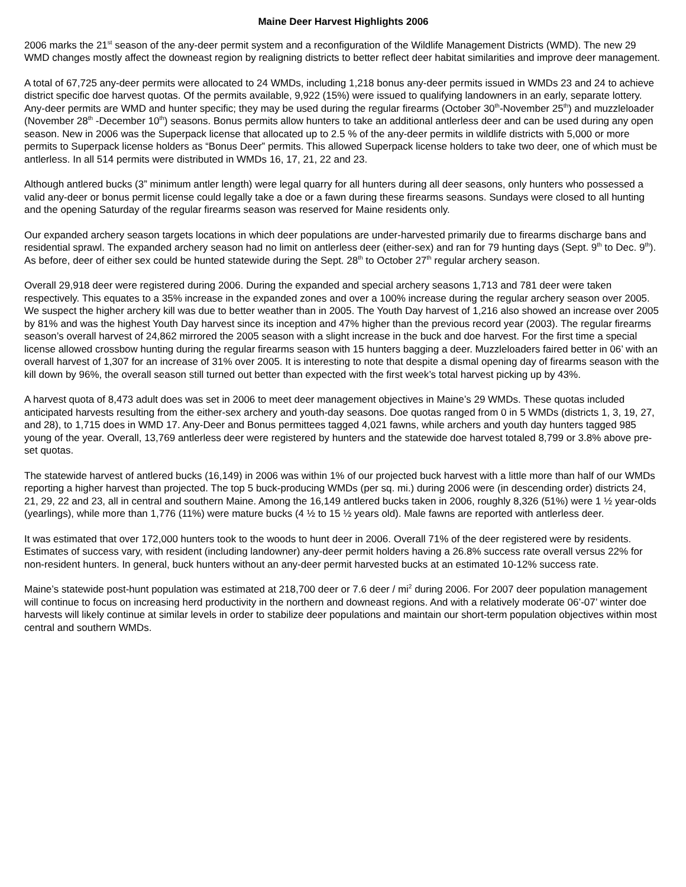Maine Deer Harvest Highlights 2006
2006 marks the 21<sup>st</sup> season of the any-deer permit system and a reconfiguration of the Wildlife Management Districts (WMD). The new 29 WMD changes mostly affect the downeast region by realigning districts to better reflect deer habitat similarities and improve deer management.
A total of 67,725 any-deer permits were allocated to 24 WMDs, including 1,218 bonus any-deer permits issued in WMDs 23 and 24 to achieve district specific doe harvest quotas. Of the permits available, 9,922 (15%) were issued to qualifying landowners in an early, separate lottery. Any-deer permits are WMD and hunter specific; they may be used during the regular firearms (October 30<sup>th</sup>-November 25<sup>th</sup>) and muzzleloader (November 28<sup>th</sup> -December 10<sup>th</sup>) seasons. Bonus permits allow hunters to take an additional antlerless deer and can be used during any open season. New in 2006 was the Superpack license that allocated up to 2.5 % of the any-deer permits in wildlife districts with 5,000 or more permits to Superpack license holders as “Bonus Deer” permits. This allowed Superpack license holders to take two deer, one of which must be antlerless. In all 514 permits were distributed in WMDs 16, 17, 21, 22 and 23.
Although antlered bucks (3” minimum antler length) were legal quarry for all hunters during all deer seasons, only hunters who possessed a valid any-deer or bonus permit license could legally take a doe or a fawn during these firearms seasons. Sundays were closed to all hunting and the opening Saturday of the regular firearms season was reserved for Maine residents only.
Our expanded archery season targets locations in which deer populations are under-harvested primarily due to firearms discharge bans and residential sprawl. The expanded archery season had no limit on antlerless deer (either-sex) and ran for 79 hunting days (Sept. 9<sup>th</sup> to Dec. 9<sup>th</sup>). As before, deer of either sex could be hunted statewide during the Sept. 28<sup>th</sup> to October 27<sup>th</sup> regular archery season.
Overall 29,918 deer were registered during 2006. During the expanded and special archery seasons 1,713 and 781 deer were taken respectively. This equates to a 35% increase in the expanded zones and over a 100% increase during the regular archery season over 2005. We suspect the higher archery kill was due to better weather than in 2005. The Youth Day harvest of 1,216 also showed an increase over 2005 by 81% and was the highest Youth Day harvest since its inception and 47% higher than the previous record year (2003). The regular firearms season’s overall harvest of 24,862 mirrored the 2005 season with a slight increase in the buck and doe harvest. For the first time a special license allowed crossbow hunting during the regular firearms season with 15 hunters bagging a deer. Muzzleloaders faired better in 06’ with an overall harvest of 1,307 for an increase of 31% over 2005. It is interesting to note that despite a dismal opening day of firearms season with the kill down by 96%, the overall season still turned out better than expected with the first week’s total harvest picking up by 43%.
A harvest quota of 8,473 adult does was set in 2006 to meet deer management objectives in Maine’s 29 WMDs. These quotas included anticipated harvests resulting from the either-sex archery and youth-day seasons. Doe quotas ranged from 0 in 5 WMDs (districts 1, 3, 19, 27, and 28), to 1,715 does in WMD 17. Any-Deer and Bonus permittees tagged 4,021 fawns, while archers and youth day hunters tagged 985 young of the year. Overall, 13,769 antlerless deer were registered by hunters and the statewide doe harvest totaled 8,799 or 3.8% above pre-set quotas.
The statewide harvest of antlered bucks (16,149) in 2006 was within 1% of our projected buck harvest with a little more than half of our WMDs reporting a higher harvest than projected. The top 5 buck-producing WMDs (per sq. mi.) during 2006 were (in descending order) districts 24, 21, 29, 22 and 23, all in central and southern Maine. Among the 16,149 antlered bucks taken in 2006, roughly 8,326 (51%) were 1 ½ year-olds (yearlings), while more than 1,776 (11%) were mature bucks (4 ½ to 15 ½ years old). Male fawns are reported with antlerless deer.
It was estimated that over 172,000 hunters took to the woods to hunt deer in 2006. Overall 71% of the deer registered were by residents. Estimates of success vary, with resident (including landowner) any-deer permit holders having a 26.8% success rate overall versus 22% for non-resident hunters. In general, buck hunters without an any-deer permit harvested bucks at an estimated 10-12% success rate.
Maine’s statewide post-hunt population was estimated at 218,700 deer or 7.6 deer / mi<sup>2</sup> during 2006. For 2007 deer population management will continue to focus on increasing herd productivity in the northern and downeast regions. And with a relatively moderate 06’-07’ winter doe harvests will likely continue at similar levels in order to stabilize deer populations and maintain our short-term population objectives within most central and southern WMDs.